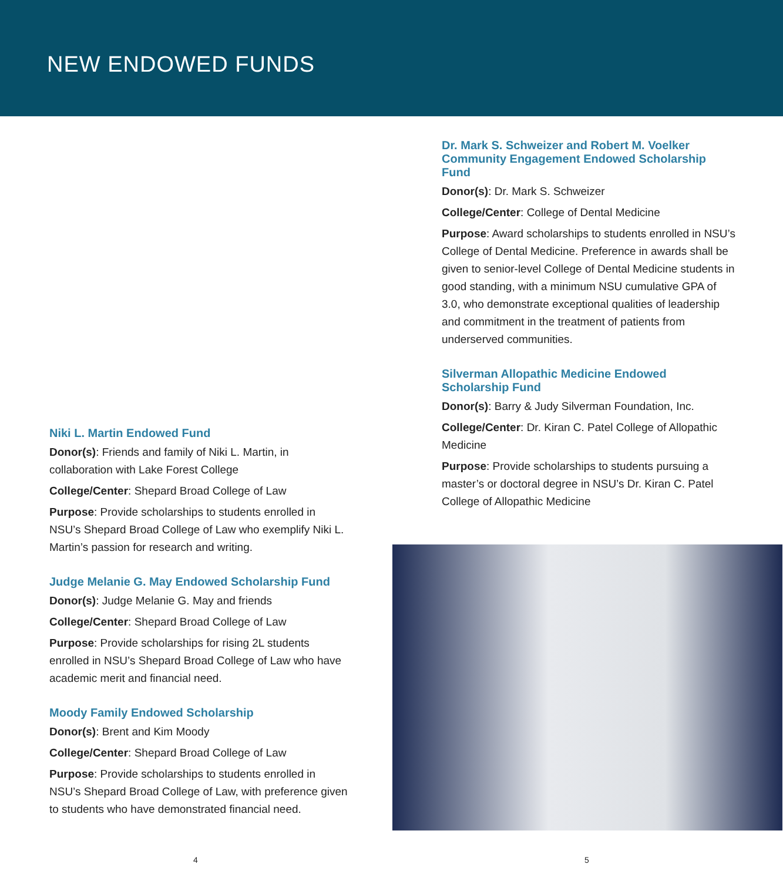NEW ENDOWED FUNDS
Niki L. Martin Endowed Fund
Donor(s): Friends and family of Niki L. Martin, in collaboration with Lake Forest College
College/Center: Shepard Broad College of Law
Purpose: Provide scholarships to students enrolled in NSU’s Shepard Broad College of Law who exemplify Niki L. Martin’s passion for research and writing.
Judge Melanie G. May Endowed Scholarship Fund
Donor(s): Judge Melanie G. May and friends
College/Center: Shepard Broad College of Law
Purpose: Provide scholarships for rising 2L students enrolled in NSU’s Shepard Broad College of Law who have academic merit and financial need.
Moody Family Endowed Scholarship
Donor(s): Brent and Kim Moody
College/Center: Shepard Broad College of Law
Purpose: Provide scholarships to students enrolled in NSU’s Shepard Broad College of Law, with preference given to students who have demonstrated financial need.
4
Dr. Mark S. Schweizer and Robert M. Voelker Community Engagement Endowed Scholarship Fund
Donor(s): Dr. Mark S. Schweizer
College/Center: College of Dental Medicine
Purpose: Award scholarships to students enrolled in NSU’s College of Dental Medicine. Preference in awards shall be given to senior-level College of Dental Medicine students in good standing, with a minimum NSU cumulative GPA of 3.0, who demonstrate exceptional qualities of leadership and commitment in the treatment of patients from underserved communities.
Silverman Allopathic Medicine Endowed Scholarship Fund
Donor(s): Barry & Judy Silverman Foundation, Inc.
College/Center: Dr. Kiran C. Patel College of Allopathic Medicine
Purpose: Provide scholarships to students pursuing a master’s or doctoral degree in NSU’s Dr. Kiran C. Patel College of Allopathic Medicine
5